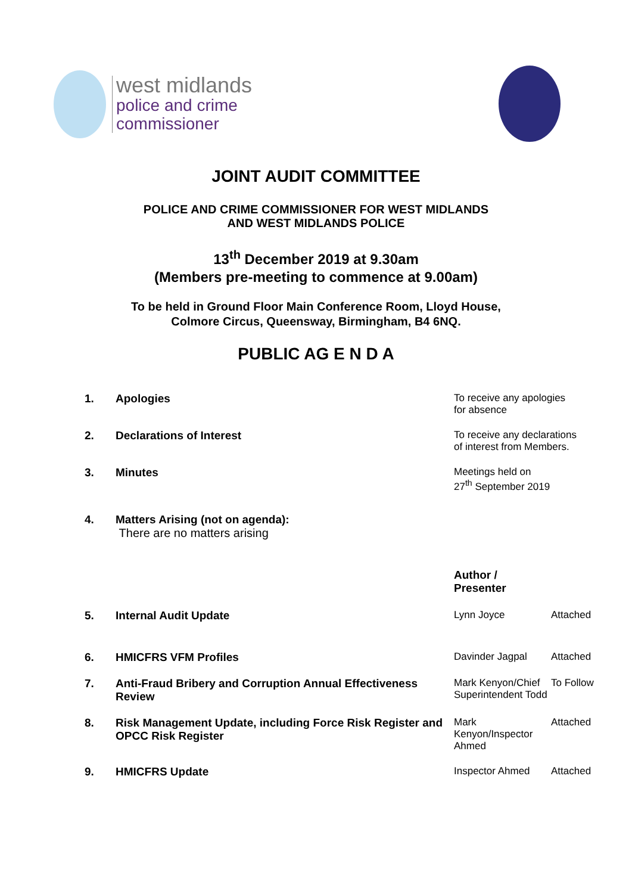west midlands
police and crime
commissioner
JOINT AUDIT COMMITTEE
POLICE AND CRIME COMMISSIONER FOR WEST MIDLANDS
AND WEST MIDLANDS POLICE
13<sup>th</sup> December 2019 at 9.30am
(Members pre-meeting to commence at 9.00am)
To be held in Ground Floor Main Conference Room, Lloyd House,
Colmore Circus, Queensway, Birmingham, B4 6NQ.
PUBLIC AG E N D A
| 1. | Apologies | To receive any apologies for absence | |
| 2. | Declarations of Interest | To receive any declarations of interest from Members. | |
| 3. | Minutes | Meetings held on 27<sup>th</sup> September 2019 | |
| 4. | Matters Arising (not on agenda): There are no matters arising | | |
| | | Author / Presenter | |
| 5. | Internal Audit Update | Lynn Joyce | Attached |
| 6. | HMICFRS VFM Profiles | Davinder Jagpal | Attached |
| 7. | Anti-Fraud Bribery and Corruption Annual Effectiveness Review | Mark Kenyon/Chief Superintendent Todd | To Follow |
| 8. | Risk Management Update, including Force Risk Register and OPCC Risk Register | Mark Kenyon/Inspector Ahmed | Attached |
| 9. | HMICFRS Update | Inspector Ahmed | Attached |